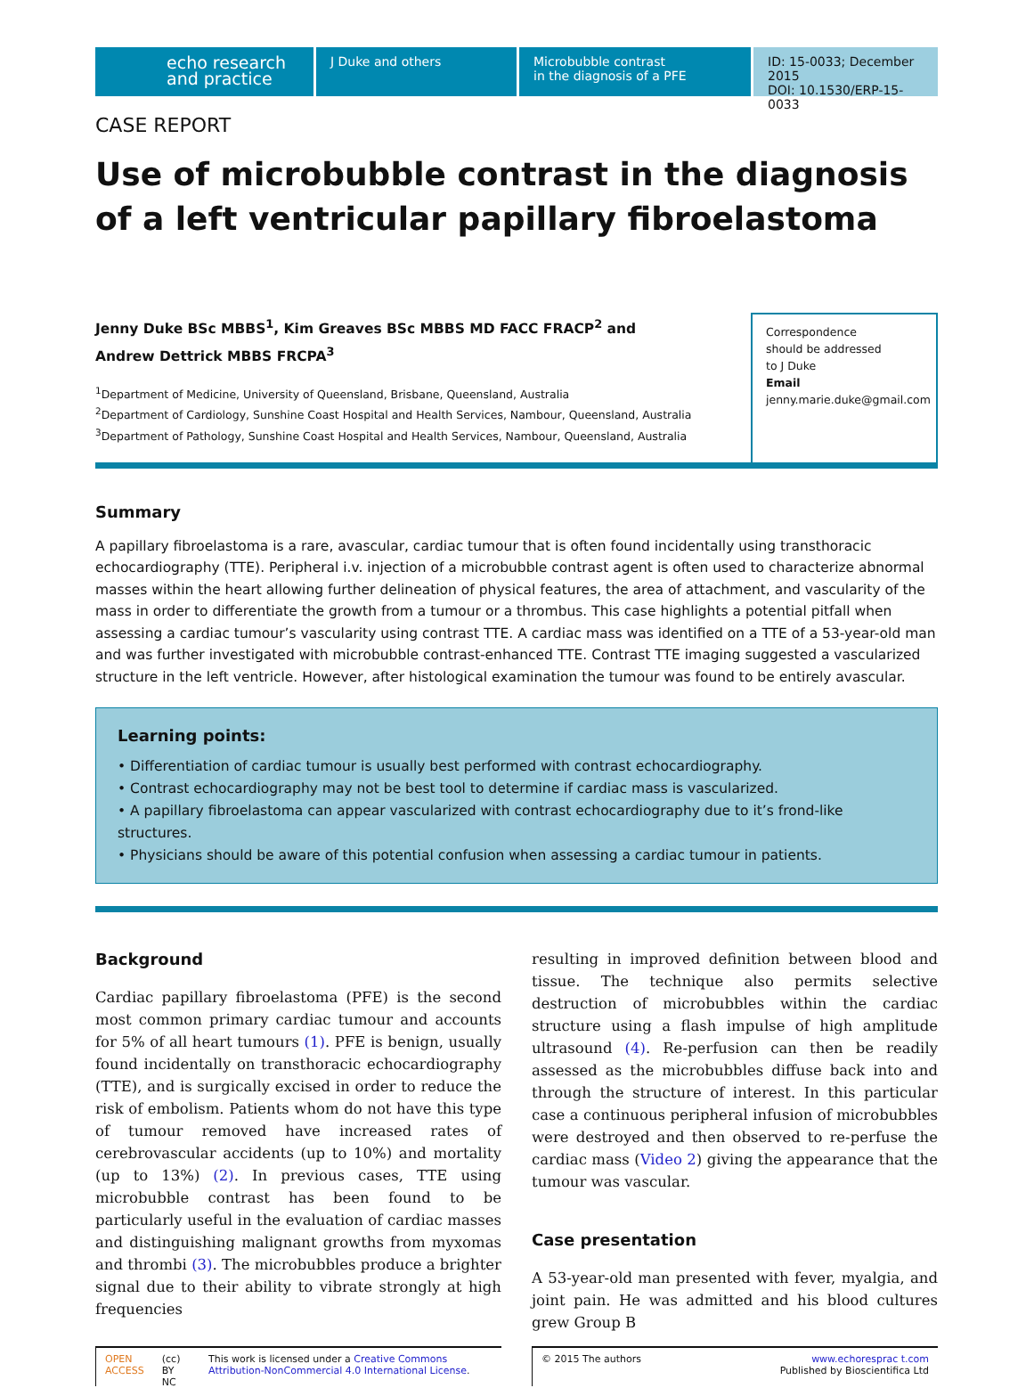echo research
and practice
J Duke and others Microbubble contrast
in the diagnosis of a PFE
ID: 15-0033; December 2015
DOI: 10.1530/ERP-15-0033
CASE REPORT
Use of microbubble contrast in the diagnosis of a left ventricular papillary fibroelastoma
Jenny Duke BSc MBBS<sup>1</sup>, Kim Greaves BSc MBBS MD FACC FRACP<sup>2</sup> and
Andrew Dettrick MBBS FRCPA<sup>3</sup>
<sup>1</sup> Department of Medicine, University of Queensland, Brisbane, Queensland, Australia
<sup>2</sup> Department of Cardiology, Sunshine Coast Hospital and Health Services, Nambour, Queensland, Australia
<sup>3</sup> Department of Pathology, Sunshine Coast Hospital and Health Services, Nambour, Queensland, Australia
Correspondence
should be addressed
to J Duke
Email
jenny.marie.duke@gmail.com
Summary
A papillary fibroelastoma is a rare, avascular, cardiac tumour that is often found incidentally using transthoracic echocardiography (TTE). Peripheral i.v. injection of a microbubble contrast agent is often used to characterize abnormal masses within the heart allowing further delineation of physical features, the area of attachment, and vascularity of the mass in order to differentiate the growth from a tumour or a thrombus. This case highlights a potential pitfall when assessing a cardiac tumour’s vascularity using contrast TTE. A cardiac mass was identified on a TTE of a 53-year-old man and was further investigated with microbubble contrast-enhanced TTE. Contrast TTE imaging suggested a vascularized structure in the left ventricle. However, after histological examination the tumour was found to be entirely avascular.
Learning points:
• Differentiation of cardiac tumour is usually best performed with contrast echocardiography.
• Contrast echocardiography may not be best tool to determine if cardiac mass is vascularized.
• A papillary fibroelastoma can appear vascularized with contrast echocardiography due to it’s frond-like structures.
• Physicians should be aware of this potential confusion when assessing a cardiac tumour in patients.
Background
Cardiac papillary fibroelastoma (PFE) is the second most common primary cardiac tumour and accounts for 5% of all heart tumours (1). PFE is benign, usually found incidentally on transthoracic echocardiography (TTE), and is surgically excised in order to reduce the risk of embolism. Patients whom do not have this type of tumour removed have increased rates of cerebrovascular accidents (up to 10%) and mortality (up to 13%) (2). In previous cases, TTE using microbubble contrast has been found to be particularly useful in the evaluation of cardiac masses and distinguishing malignant growths from myxomas and thrombi (3). The microbubbles produce a brighter signal due to their ability to vibrate strongly at high frequencies
resulting in improved definition between blood and tissue. The technique also permits selective destruction of microbubbles within the cardiac structure using a flash impulse of high amplitude ultrasound (4). Re-perfusion can then be readily assessed as the microbubbles diffuse back into and through the structure of interest. In this particular case a continuous peripheral infusion of microbubbles were destroyed and then observed to re-perfuse the cardiac mass (Video 2) giving the appearance that the tumour was vascular.
Case presentation
A 53-year-old man presented with fever, myalgia, and joint pain. He was admitted and his blood cultures grew Group B
OPEN ACCESS (cc) BY NC This work is licensed under a Creative Commons Attribution-NonCommercial 4.0 International License.
© 2015 The authors www.echoresprac t.com
Published by Bioscientifica Ltd